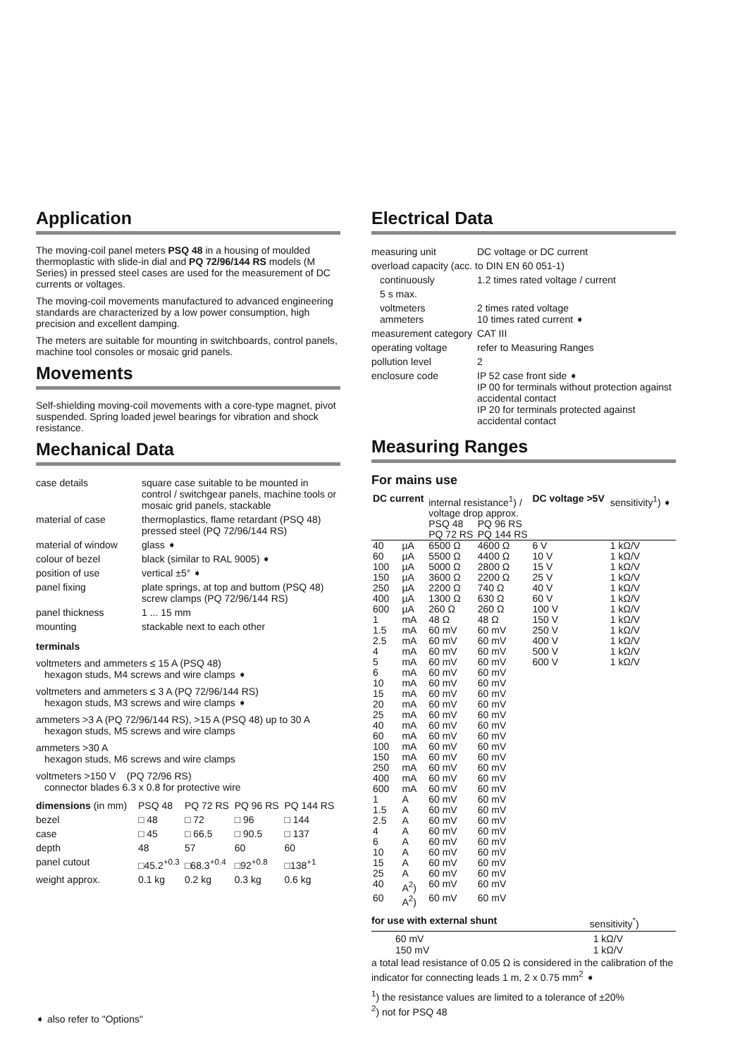Application
The moving-coil panel meters PSQ 48 in a housing of moulded thermoplastic with slide-in dial and PQ 72/96/144 RS models (M Series) in pressed steel cases are used for the measurement of DC currents or voltages.
The moving-coil movements manufactured to advanced engineering standards are characterized by a low power consumption, high precision and excellent damping.
The meters are suitable for mounting in switchboards, control panels, machine tool consoles or mosaic grid panels.
Movements
Self-shielding moving-coil movements with a core-type magnet, pivot suspended. Spring loaded jewel bearings for vibration and shock resistance.
Mechanical Data
| case details | square case suitable to be mounted in control / switchgear panels, machine tools or mosaic grid panels, stackable |
| material of case | thermoplastics, flame retardant (PSQ 48) pressed steel (PQ 72/96/144 RS) |
| material of window | glass ➧ |
| colour of bezel | black (similar to RAL 9005) ➧ |
| position of use | vertical ±5° ➧ |
| panel fixing | plate springs, at top and buttom (PSQ 48) screw clamps (PQ 72/96/144 RS) |
| panel thickness | 1 ... 15 mm |
| mounting | stackable next to each other |
terminals
voltmeters and ammeters ≤ 15 A (PSQ 48)
hexagon studs, M4 screws and wire clamps ➧
voltmeters and ammeters ≤ 3 A (PQ 72/96/144 RS)
hexagon studs, M3 screws and wire clamps ➧
ammeters >3 A (PQ 72/96/144 RS), >15 A (PSQ 48) up to 30 A
hexagon studs, M5 screws and wire clamps
ammeters >30 A
hexagon studs, M6 screws and wire clamps
voltmeters >150 V (PQ 72/96 RS)
connector blades 6.3 x 0.8 for protective wire
| dimensions (in mm) | PSQ 48 | PQ 72 RS | PQ 96 RS | PQ 144 RS |
| bezel | □ 48 | □ 72 | □ 96 | □ 144 |
| case | □ 45 | □ 66.5 | □ 90.5 | □ 137 |
| depth | 48 | 57 | 60 | 60 |
| panel cutout | □45.2<sup>+0.3</sup> | □68.3<sup>+0.4</sup> | □92<sup>+0.8</sup> | □138<sup>+1</sup> |
| weight approx. | 0.1 kg | 0.2 kg | 0.3 kg | 0.6 kg |
➧ also refer to "Options"
Electrical Data
| measuring unit | DC voltage or DC current |
| overload capacity (acc. to DIN EN 60 051-1) | |
| continuously | 1.2 times rated voltage / current |
| 5 s max. | |
| voltmeters ammeters | 2 times rated voltage 10 times rated current ➧ |
| measurement category | CAT III |
| operating voltage | refer to Measuring Ranges |
| pollution level | 2 |
| enclosure code | IP 52 case front side ➧ IP 00 for terminals without protection against accidental contact IP 20 for terminals protected against accidental contact |
Measuring Ranges
For mains use
| DC current | | internal resistance<sup>1</sup>) / voltage drop approx. | | DC voltage >5V | sensitivity<sup>1</sup>) ➧ |
| | | PSQ 48 PQ 72 RS | PQ 96 RS PQ 144 RS | | |
| 40 | µA | 6500 Ω | 4600 Ω | 6 V | 1 kΩ/V |
| 60 | µA | 5500 Ω | 4400 Ω | 10 V | 1 kΩ/V |
| 100 | µA | 5000 Ω | 2800 Ω | 15 V | 1 kΩ/V |
| 150 | µA | 3600 Ω | 2200 Ω | 25 V | 1 kΩ/V |
| 250 | µA | 2200 Ω | 740 Ω | 40 V | 1 kΩ/V |
| 400 | µA | 1300 Ω | 630 Ω | 60 V | 1 kΩ/V |
| 600 | µA | 260 Ω | 260 Ω | 100 V | 1 kΩ/V |
| 1 | mA | 48 Ω | 48 Ω | 150 V | 1 kΩ/V |
| 1.5 | mA | 60 mV | 60 mV | 250 V | 1 kΩ/V |
| 2.5 | mA | 60 mV | 60 mV | 400 V | 1 kΩ/V |
| 4 | mA | 60 mV | 60 mV | 500 V | 1 kΩ/V |
| 5 | mA | 60 mV | 60 mV | 600 V | 1 kΩ/V |
| 6 | mA | 60 mV | 60 mV | | |
| 10 | mA | 60 mV | 60 mV | | |
| 15 | mA | 60 mV | 60 mV | | |
| 20 | mA | 60 mV | 60 mV | | |
| 25 | mA | 60 mV | 60 mV | | |
| 40 | mA | 60 mV | 60 mV | | |
| 60 | mA | 60 mV | 60 mV | | |
| 100 | mA | 60 mV | 60 mV | | |
| 150 | mA | 60 mV | 60 mV | | |
| 250 | mA | 60 mV | 60 mV | | |
| 400 | mA | 60 mV | 60 mV | | |
| 600 | mA | 60 mV | 60 mV | | |
| 1 | A | 60 mV | 60 mV | | |
| 1.5 | A | 60 mV | 60 mV | | |
| 2.5 | A | 60 mV | 60 mV | | |
| 4 | A | 60 mV | 60 mV | | |
| 6 | A | 60 mV | 60 mV | | |
| 10 | A | 60 mV | 60 mV | | |
| 15 | A | 60 mV | 60 mV | | |
| 25 | A | 60 mV | 60 mV | | |
| 40 | A<sup>2</sup>) | 60 mV | 60 mV | | |
| 60 | A<sup>2</sup>) | 60 mV | 60 mV | | |
| for use with external shunt | sensitivity<sup>*</sup>) |
| 60 mV 150 mV | 1 kΩ/V 1 kΩ/V |
a total lead resistance of 0.05 Ω is considered in the calibration of the indicator for connecting leads 1 m, 2 x 0.75 mm<sup>2</sup> ➧
<sup>1</sup>) the resistance values are limited to a tolerance of ±20%
<sup>2</sup>) not for PSQ 48